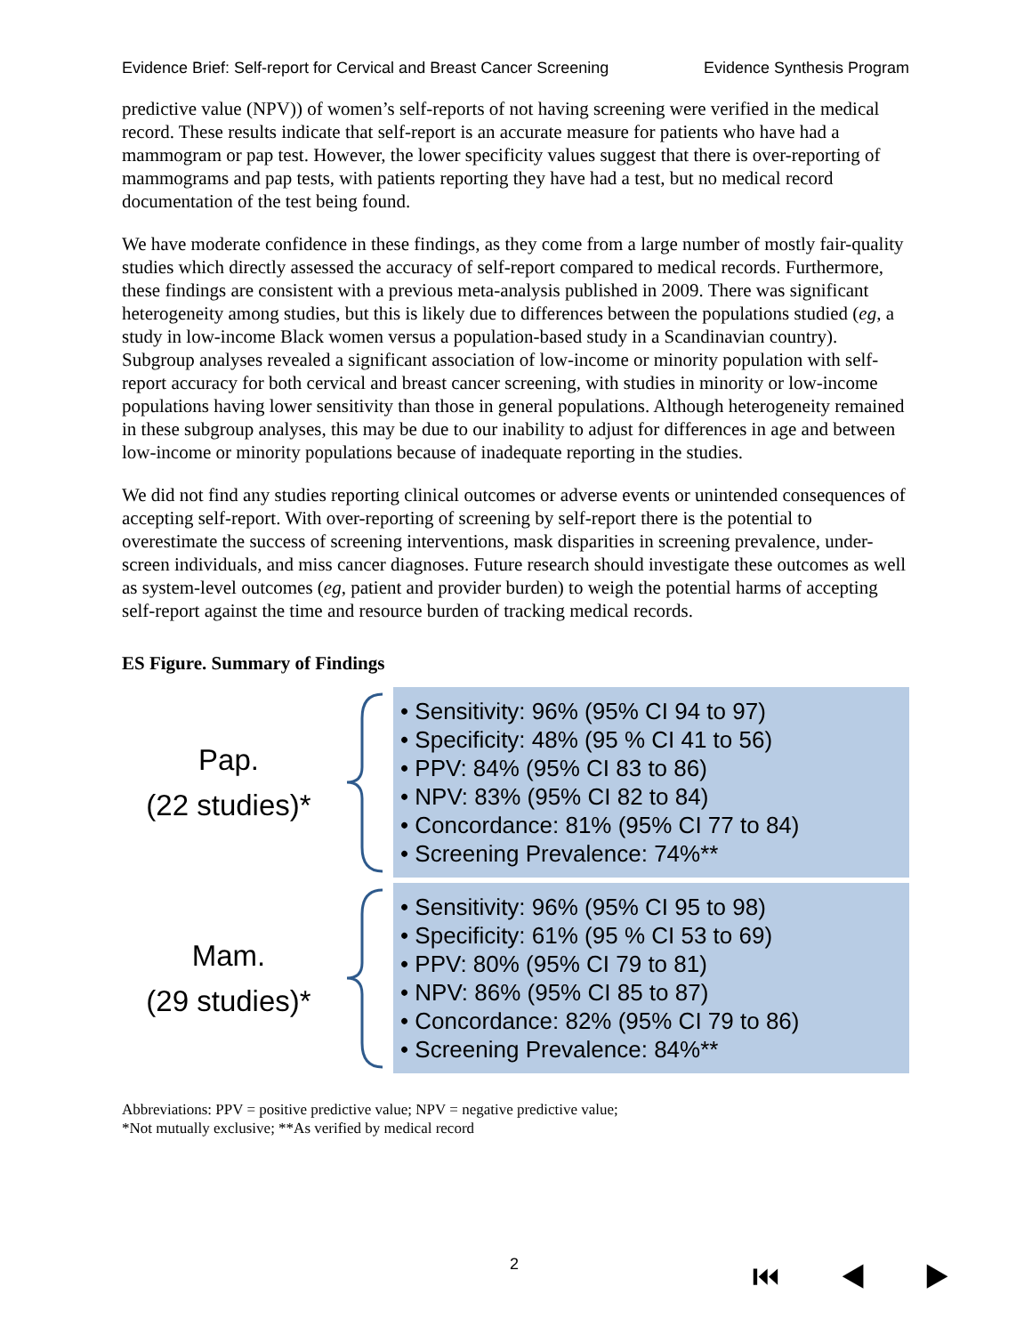Evidence Brief: Self-report for Cervical and Breast Cancer Screening Evidence Synthesis Program
predictive value (NPV)) of women’s self-reports of not having screening were verified in the medical record. These results indicate that self-report is an accurate measure for patients who have had a mammogram or pap test. However, the lower specificity values suggest that there is over-reporting of mammograms and pap tests, with patients reporting they have had a test, but no medical record documentation of the test being found.
We have moderate confidence in these findings, as they come from a large number of mostly fair-quality studies which directly assessed the accuracy of self-report compared to medical records. Furthermore, these findings are consistent with a previous meta-analysis published in 2009. There was significant heterogeneity among studies, but this is likely due to differences between the populations studied (eg, a study in low-income Black women versus a population-based study in a Scandinavian country). Subgroup analyses revealed a significant association of low-income or minority population with self-report accuracy for both cervical and breast cancer screening, with studies in minority or low-income populations having lower sensitivity than those in general populations. Although heterogeneity remained in these subgroup analyses, this may be due to our inability to adjust for differences in age and between low-income or minority populations because of inadequate reporting in the studies.
We did not find any studies reporting clinical outcomes or adverse events or unintended consequences of accepting self-report. With over-reporting of screening by self-report there is the potential to overestimate the success of screening interventions, mask disparities in screening prevalence, under-screen individuals, and miss cancer diagnoses. Future research should investigate these outcomes as well as system-level outcomes (eg, patient and provider burden) to weigh the potential harms of accepting self-report against the time and resource burden of tracking medical records.
ES Figure. Summary of Findings
Pap.
(22 studies)*
• Sensitivity: 96% (95% CI 94 to 97)
• Specificity: 48% (95 % CI 41 to 56)
• PPV: 84% (95% CI 83 to 86)
• NPV: 83% (95% CI 82 to 84)
• Concordance: 81% (95% CI 77 to 84)
• Screening Prevalence: 74%**
Mam.
(29 studies)*
• Sensitivity: 96% (95% CI 95 to 98)
• Specificity: 61% (95 % CI 53 to 69)
• PPV: 80% (95% CI 79 to 81)
• NPV: 86% (95% CI 85 to 87)
• Concordance: 82% (95% CI 79 to 86)
• Screening Prevalence: 84%**
Abbreviations: PPV = positive predictive value; NPV = negative predictive value;
*Not mutually exclusive; **As verified by medical record
2 ⏮ ◀ ▶